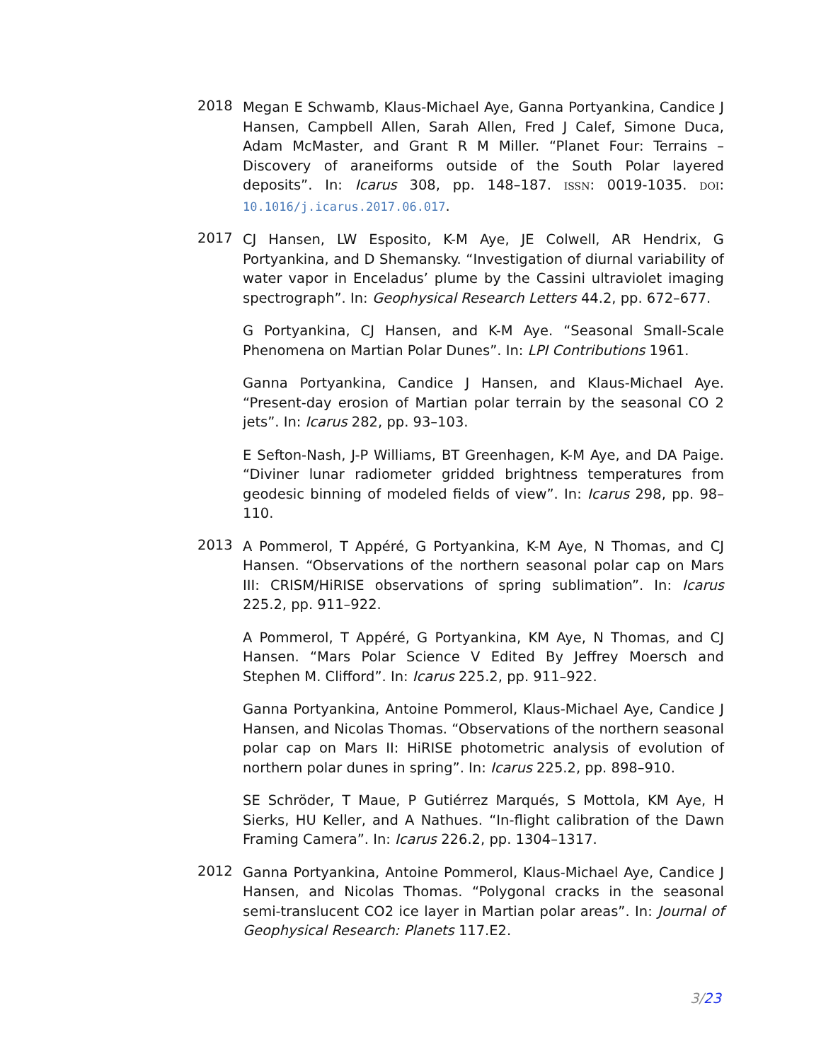2018
Megan E Schwamb, Klaus-Michael Aye, Ganna Portyankina, Candice J Hansen, Campbell Allen, Sarah Allen, Fred J Calef, Simone Duca, Adam McMaster, and Grant R M Miller. “Planet Four: Terrains – Discovery of araneiforms outside of the South Polar layered deposits”. In: Icarus 308, pp. 148–187. ISSN: 0019-1035. DOI: 10.1016/j.icarus.2017.06.017.
2017
CJ Hansen, LW Esposito, K-M Aye, JE Colwell, AR Hendrix, G Portyankina, and D Shemansky. “Investigation of diurnal variability of water vapor in Enceladus’ plume by the Cassini ultraviolet imaging spectrograph”. In: Geophysical Research Letters 44.2, pp. 672–677.
G Portyankina, CJ Hansen, and K-M Aye. “Seasonal Small-Scale Phenomena on Martian Polar Dunes”. In: LPI Contributions 1961.
Ganna Portyankina, Candice J Hansen, and Klaus-Michael Aye. “Present-day erosion of Martian polar terrain by the seasonal CO 2 jets”. In: Icarus 282, pp. 93–103.
E Sefton-Nash, J-P Williams, BT Greenhagen, K-M Aye, and DA Paige. “Diviner lunar radiometer gridded brightness temperatures from geodesic binning of modeled fields of view”. In: Icarus 298, pp. 98–110.
2013
A Pommerol, T Appéré, G Portyankina, K-M Aye, N Thomas, and CJ Hansen. “Observations of the northern seasonal polar cap on Mars III: CRISM/HiRISE observations of spring sublimation”. In: Icarus 225.2, pp. 911–922.
A Pommerol, T Appéré, G Portyankina, KM Aye, N Thomas, and CJ Hansen. “Mars Polar Science V Edited By Jeffrey Moersch and Stephen M. Clifford”. In: Icarus 225.2, pp. 911–922.
Ganna Portyankina, Antoine Pommerol, Klaus-Michael Aye, Candice J Hansen, and Nicolas Thomas. “Observations of the northern seasonal polar cap on Mars II: HiRISE photometric analysis of evolution of northern polar dunes in spring”. In: Icarus 225.2, pp. 898–910.
SE Schröder, T Maue, P Gutiérrez Marqués, S Mottola, KM Aye, H Sierks, HU Keller, and A Nathues. “In-flight calibration of the Dawn Framing Camera”. In: Icarus 226.2, pp. 1304–1317.
2012
Ganna Portyankina, Antoine Pommerol, Klaus-Michael Aye, Candice J Hansen, and Nicolas Thomas. “Polygonal cracks in the seasonal semi-translucent CO2 ice layer in Martian polar areas”. In: Journal of Geophysical Research: Planets 117.E2.
3/23